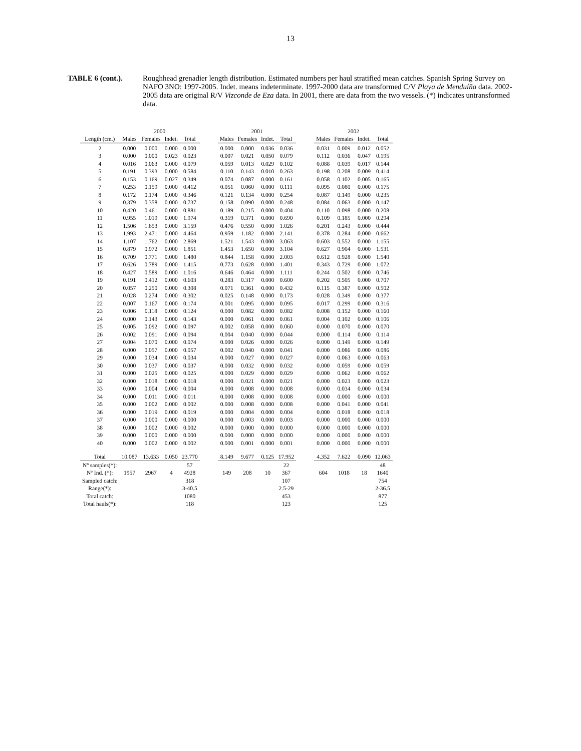13
TABLE 6 (cont.). Roughhead grenadier length distribution. Estimated numbers per haul stratified mean catches. Spanish Spring Survey on NAFO 3NO: 1997-2005. Indet. means indeterminate. 1997-2000 data are transformed C/V Playa de Menduíña data. 2002-2005 data are original R/V Vizconde de Eza data. In 2001, there are data from the two vessels. (*) indicates untransformed data.
| . | 2000 | | | | | 2001 | | | | | 2002 | | | |
| Length (cm.) | Males | Females | Indet. | Total | | Males | Females | Indet. | Total | | Males | Females | Indet. | Total |
| 2 | 0.000 | 0.000 | 0.000 | 0.000 | | 0.000 | 0.000 | 0.036 | 0.036 | | 0.031 | 0.009 | 0.012 | 0.052 |
| 3 | 0.000 | 0.000 | 0.023 | 0.023 | | 0.007 | 0.021 | 0.050 | 0.079 | | 0.112 | 0.036 | 0.047 | 0.195 |
| 4 | 0.016 | 0.063 | 0.000 | 0.079 | | 0.059 | 0.013 | 0.029 | 0.102 | | 0.088 | 0.039 | 0.017 | 0.144 |
| 5 | 0.191 | 0.393 | 0.000 | 0.584 | | 0.110 | 0.143 | 0.010 | 0.263 | | 0.198 | 0.208 | 0.009 | 0.414 |
| 6 | 0.153 | 0.169 | 0.027 | 0.349 | | 0.074 | 0.087 | 0.000 | 0.161 | | 0.058 | 0.102 | 0.005 | 0.165 |
| 7 | 0.253 | 0.159 | 0.000 | 0.412 | | 0.051 | 0.060 | 0.000 | 0.111 | | 0.095 | 0.080 | 0.000 | 0.175 |
| 8 | 0.172 | 0.174 | 0.000 | 0.346 | | 0.121 | 0.134 | 0.000 | 0.254 | | 0.087 | 0.149 | 0.000 | 0.235 |
| 9 | 0.379 | 0.358 | 0.000 | 0.737 | | 0.158 | 0.090 | 0.000 | 0.248 | | 0.084 | 0.063 | 0.000 | 0.147 |
| 10 | 0.420 | 0.461 | 0.000 | 0.881 | | 0.189 | 0.215 | 0.000 | 0.404 | | 0.110 | 0.098 | 0.000 | 0.208 |
| 11 | 0.955 | 1.019 | 0.000 | 1.974 | | 0.319 | 0.371 | 0.000 | 0.690 | | 0.109 | 0.185 | 0.000 | 0.294 |
| 12 | 1.506 | 1.653 | 0.000 | 3.159 | | 0.476 | 0.550 | 0.000 | 1.026 | | 0.201 | 0.243 | 0.000 | 0.444 |
| 13 | 1.993 | 2.471 | 0.000 | 4.464 | | 0.959 | 1.182 | 0.000 | 2.141 | | 0.378 | 0.284 | 0.000 | 0.662 |
| 14 | 1.107 | 1.762 | 0.000 | 2.869 | | 1.521 | 1.543 | 0.000 | 3.063 | | 0.603 | 0.552 | 0.000 | 1.155 |
| 15 | 0.879 | 0.972 | 0.000 | 1.851 | | 1.453 | 1.650 | 0.000 | 3.104 | | 0.627 | 0.904 | 0.000 | 1.531 |
| 16 | 0.709 | 0.771 | 0.000 | 1.480 | | 0.844 | 1.158 | 0.000 | 2.003 | | 0.612 | 0.928 | 0.000 | 1.540 |
| 17 | 0.626 | 0.789 | 0.000 | 1.415 | | 0.773 | 0.628 | 0.000 | 1.401 | | 0.343 | 0.729 | 0.000 | 1.072 |
| 18 | 0.427 | 0.589 | 0.000 | 1.016 | | 0.646 | 0.464 | 0.000 | 1.111 | | 0.244 | 0.502 | 0.000 | 0.746 |
| 19 | 0.191 | 0.412 | 0.000 | 0.603 | | 0.283 | 0.317 | 0.000 | 0.600 | | 0.202 | 0.505 | 0.000 | 0.707 |
| 20 | 0.057 | 0.250 | 0.000 | 0.308 | | 0.071 | 0.361 | 0.000 | 0.432 | | 0.115 | 0.387 | 0.000 | 0.502 |
| 21 | 0.028 | 0.274 | 0.000 | 0.302 | | 0.025 | 0.148 | 0.000 | 0.173 | | 0.028 | 0.349 | 0.000 | 0.377 |
| 22 | 0.007 | 0.167 | 0.000 | 0.174 | | 0.001 | 0.095 | 0.000 | 0.095 | | 0.017 | 0.299 | 0.000 | 0.316 |
| 23 | 0.006 | 0.118 | 0.000 | 0.124 | | 0.000 | 0.082 | 0.000 | 0.082 | | 0.008 | 0.152 | 0.000 | 0.160 |
| 24 | 0.000 | 0.143 | 0.000 | 0.143 | | 0.000 | 0.061 | 0.000 | 0.061 | | 0.004 | 0.102 | 0.000 | 0.106 |
| 25 | 0.005 | 0.092 | 0.000 | 0.097 | | 0.002 | 0.058 | 0.000 | 0.060 | | 0.000 | 0.070 | 0.000 | 0.070 |
| 26 | 0.002 | 0.091 | 0.000 | 0.094 | | 0.004 | 0.040 | 0.000 | 0.044 | | 0.000 | 0.114 | 0.000 | 0.114 |
| 27 | 0.004 | 0.070 | 0.000 | 0.074 | | 0.000 | 0.026 | 0.000 | 0.026 | | 0.000 | 0.149 | 0.000 | 0.149 |
| 28 | 0.000 | 0.057 | 0.000 | 0.057 | | 0.002 | 0.040 | 0.000 | 0.041 | | 0.000 | 0.086 | 0.000 | 0.086 |
| 29 | 0.000 | 0.034 | 0.000 | 0.034 | | 0.000 | 0.027 | 0.000 | 0.027 | | 0.000 | 0.063 | 0.000 | 0.063 |
| 30 | 0.000 | 0.037 | 0.000 | 0.037 | | 0.000 | 0.032 | 0.000 | 0.032 | | 0.000 | 0.059 | 0.000 | 0.059 |
| 31 | 0.000 | 0.025 | 0.000 | 0.025 | | 0.000 | 0.029 | 0.000 | 0.029 | | 0.000 | 0.062 | 0.000 | 0.062 |
| 32 | 0.000 | 0.018 | 0.000 | 0.018 | | 0.000 | 0.021 | 0.000 | 0.021 | | 0.000 | 0.023 | 0.000 | 0.023 |
| 33 | 0.000 | 0.004 | 0.000 | 0.004 | | 0.000 | 0.008 | 0.000 | 0.008 | | 0.000 | 0.034 | 0.000 | 0.034 |
| 34 | 0.000 | 0.011 | 0.000 | 0.011 | | 0.000 | 0.008 | 0.000 | 0.008 | | 0.000 | 0.000 | 0.000 | 0.000 |
| 35 | 0.000 | 0.002 | 0.000 | 0.002 | | 0.000 | 0.008 | 0.000 | 0.008 | | 0.000 | 0.041 | 0.000 | 0.041 |
| 36 | 0.000 | 0.019 | 0.000 | 0.019 | | 0.000 | 0.004 | 0.000 | 0.004 | | 0.000 | 0.018 | 0.000 | 0.018 |
| 37 | 0.000 | 0.000 | 0.000 | 0.000 | | 0.000 | 0.003 | 0.000 | 0.003 | | 0.000 | 0.000 | 0.000 | 0.000 |
| 38 | 0.000 | 0.002 | 0.000 | 0.002 | | 0.000 | 0.000 | 0.000 | 0.000 | | 0.000 | 0.000 | 0.000 | 0.000 |
| 39 | 0.000 | 0.000 | 0.000 | 0.000 | | 0.000 | 0.000 | 0.000 | 0.000 | | 0.000 | 0.000 | 0.000 | 0.000 |
| 40 | 0.000 | 0.002 | 0.000 | 0.002 | | 0.000 | 0.001 | 0.000 | 0.001 | | 0.000 | 0.000 | 0.000 | 0.000 |
| Total | 10.087 | 13.633 | 0.050 | 23.770 | | 8.149 | 9.677 | 0.125 | 17.952 | | 4.352 | 7.622 | 0.090 | 12.063 |
| Nº samples(*): | | | | 57 | | | | | 22 | | | | | 48 |
| Nº Ind. (*): | 1957 | 2967 | 4 | 4928 | | 149 | 208 | 10 | 367 | | 604 | 1018 | 18 | 1640 |
| Sampled catch: | | | | 318 | | | | | 107 | | | | | 754 |
| Range(*): | | | | 3-40.5 | | | | | 2.5-29 | | | | | 2-36.5 |
| Total catch: | | | | 1080 | | | | | 453 | | | | | 877 |
| Total hauls(*): | | | | 118 | | | | | 123 | | | | | 125 |